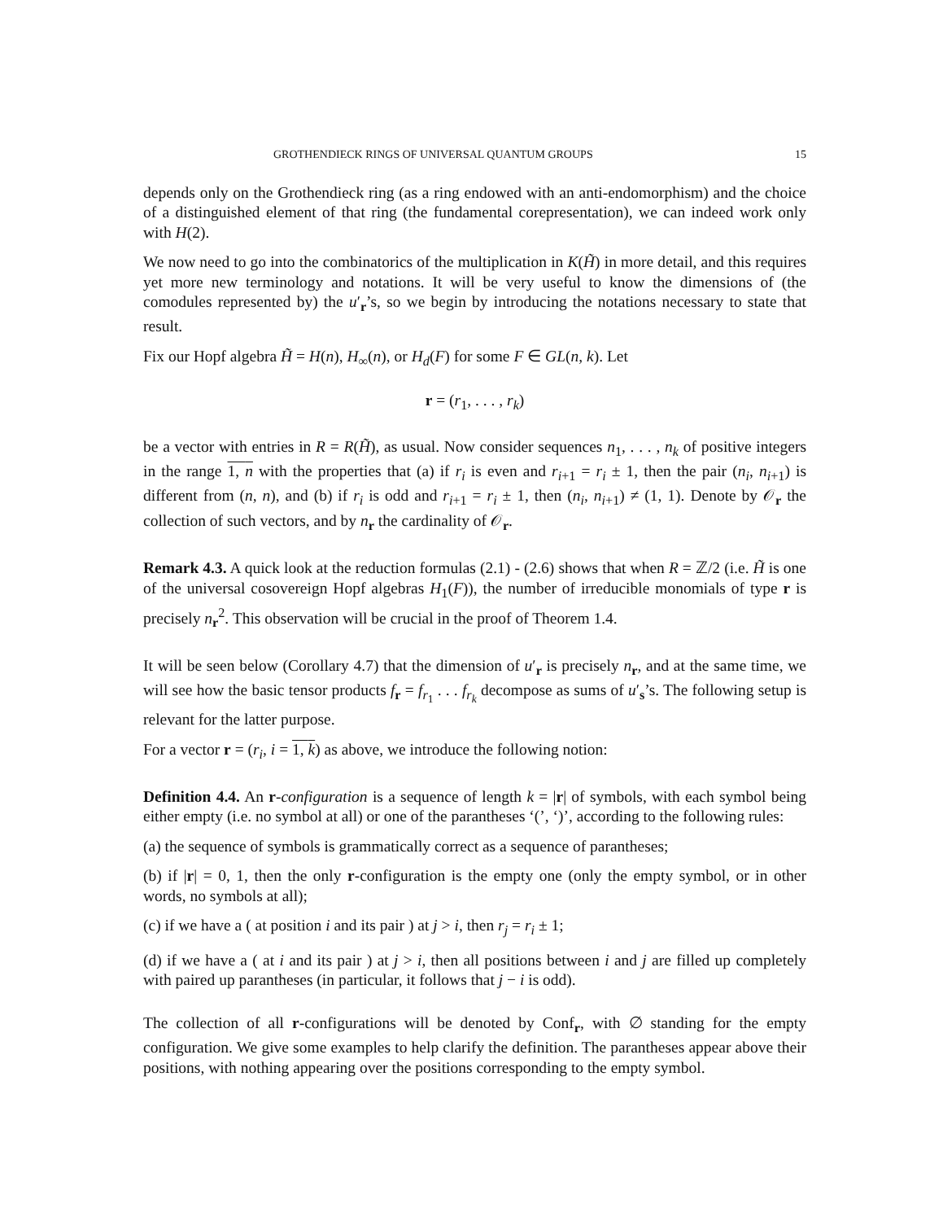GROTHENDIECK RINGS OF UNIVERSAL QUANTUM GROUPS 15
depends only on the Grothendieck ring (as a ring endowed with an anti-endomorphism) and the choice of a distinguished element of that ring (the fundamental corepresentation), we can indeed work only with H(2).
We now need to go into the combinatorics of the multiplication in K(H̃) in more detail, and this requires yet more new terminology and notations. It will be very useful to know the dimensions of (the comodules represented by) the u′<sub>r</sub>’s, so we begin by introducing the notations necessary to state that result.
Fix our Hopf algebra H̃ = H(n), H<sub>∞</sub>(n), or H<sub>d</sub>(F) for some F ∈ GL(n, k). Let
r = (r<sub>1</sub>, . . . , r<sub>k</sub>)
be a vector with entries in R = R(H̃), as usual. Now consider sequences n<sub>1</sub>, . . . , n<sub>k</sub> of positive integers in the range 1, n with the properties that (a) if r<sub>i</sub> is even and r<sub>i+1</sub> = r<sub>i</sub> ± 1, then the pair (n<sub>i</sub>, n<sub>i+1</sub>) is different from (n, n), and (b) if r<sub>i</sub> is odd and r<sub>i+1</sub> = r<sub>i</sub> ± 1, then (n<sub>i</sub>, n<sub>i+1</sub>) ≠ (1, 1). Denote by 𝒪<sub>r</sub> the collection of such vectors, and by n<sub>r</sub> the cardinality of 𝒪<sub>r</sub>.
Remark 4.3. A quick look at the reduction formulas (2.1) - (2.6) shows that when R = ℤ/2 (i.e. H̃ is one of the universal cosovereign Hopf algebras H<sub>1</sub>(F)), the number of irreducible monomials of type r is precisely n<sub>r</sub><sup>2</sup>. This observation will be crucial in the proof of Theorem 1.4.
It will be seen below (Corollary 4.7) that the dimension of u′<sub>r</sub> is precisely n<sub>r</sub>, and at the same time, we will see how the basic tensor products f<sub>r</sub> = f<sub>r<sub>1</sub></sub> . . . f<sub>r<sub>k</sub></sub> decompose as sums of u′<sub>s</sub>’s. The following setup is relevant for the latter purpose.
For a vector r = (r<sub>i</sub>, i = 1, k) as above, we introduce the following notion:
Definition 4.4. An r-configuration is a sequence of length k = |r| of symbols, with each symbol being either empty (i.e. no symbol at all) or one of the parantheses ‘(’, ‘)’, according to the following rules:
(a) the sequence of symbols is grammatically correct as a sequence of parantheses;
(b) if |r| = 0, 1, then the only r-configuration is the empty one (only the empty symbol, or in other words, no symbols at all);
(c) if we have a ( at position i and its pair ) at j > i, then r<sub>j</sub> = r<sub>i</sub> ± 1;
(d) if we have a ( at i and its pair ) at j > i, then all positions between i and j are filled up completely with paired up parantheses (in particular, it follows that j − i is odd).
The collection of all r-configurations will be denoted by Conf<sub>r</sub>, with ∅ standing for the empty configuration. We give some examples to help clarify the definition. The parantheses appear above their positions, with nothing appearing over the positions corresponding to the empty symbol.